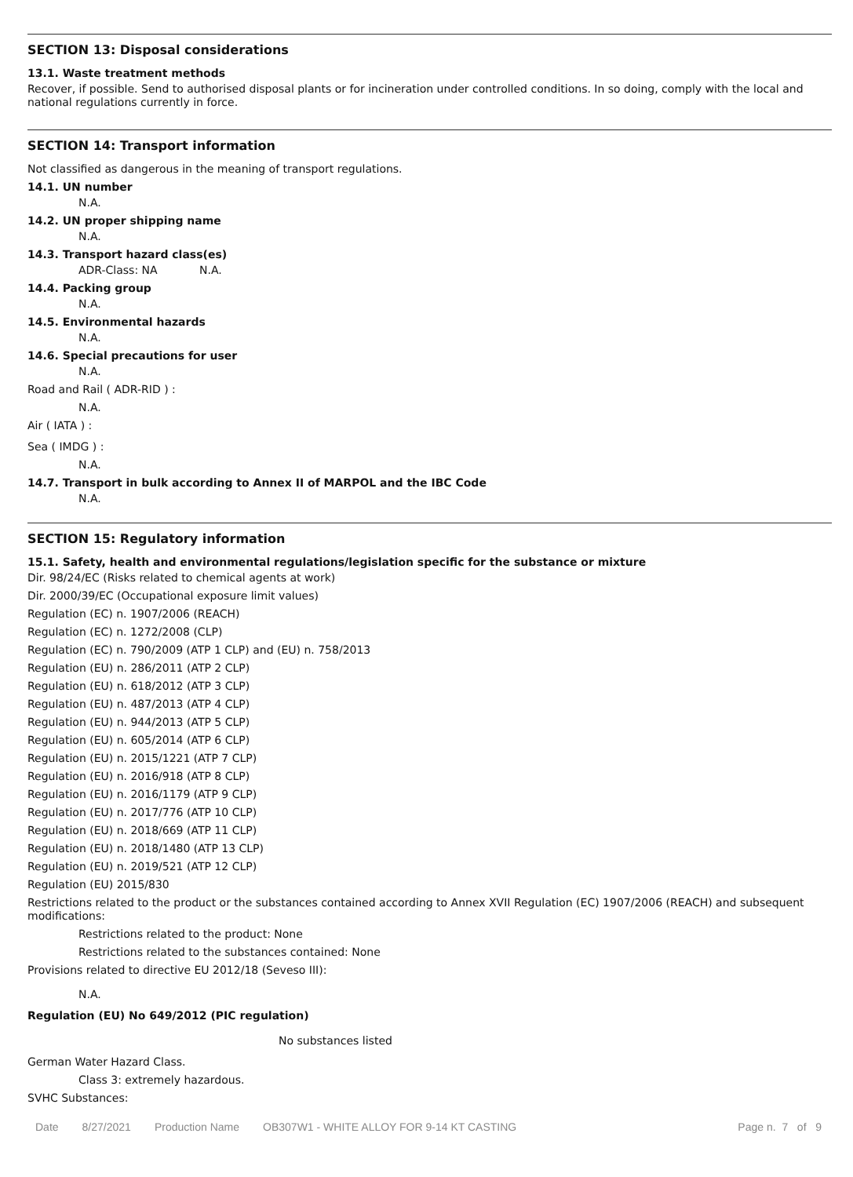SECTION 13: Disposal considerations
13.1. Waste treatment methods
Recover, if possible. Send to authorised disposal plants or for incineration under controlled conditions. In so doing, comply with the local and national regulations currently in force.
SECTION 14: Transport information
Not classified as dangerous in the meaning of transport regulations.
14.1. UN number
N.A.
14.2. UN proper shipping name
N.A.
14.3. Transport hazard class(es)
ADR-Class: NA N.A.
14.4. Packing group
N.A.
14.5. Environmental hazards
N.A.
14.6. Special precautions for user
N.A.
Road and Rail ( ADR-RID ) :
N.A.
Air ( IATA ) :
Sea ( IMDG ) :
N.A.
14.7. Transport in bulk according to Annex II of MARPOL and the IBC Code
N.A.
SECTION 15: Regulatory information
15.1. Safety, health and environmental regulations/legislation specific for the substance or mixture
Dir. 98/24/EC (Risks related to chemical agents at work)
Dir. 2000/39/EC (Occupational exposure limit values)
Regulation (EC) n. 1907/2006 (REACH)
Regulation (EC) n. 1272/2008 (CLP)
Regulation (EC) n. 790/2009 (ATP 1 CLP) and (EU) n. 758/2013
Regulation (EU) n. 286/2011 (ATP 2 CLP)
Regulation (EU) n. 618/2012 (ATP 3 CLP)
Regulation (EU) n. 487/2013 (ATP 4 CLP)
Regulation (EU) n. 944/2013 (ATP 5 CLP)
Regulation (EU) n. 605/2014 (ATP 6 CLP)
Regulation (EU) n. 2015/1221 (ATP 7 CLP)
Regulation (EU) n. 2016/918 (ATP 8 CLP)
Regulation (EU) n. 2016/1179 (ATP 9 CLP)
Regulation (EU) n. 2017/776 (ATP 10 CLP)
Regulation (EU) n. 2018/669 (ATP 11 CLP)
Regulation (EU) n. 2018/1480 (ATP 13 CLP)
Regulation (EU) n. 2019/521 (ATP 12 CLP)
Regulation (EU) 2015/830
Restrictions related to the product or the substances contained according to Annex XVII Regulation (EC) 1907/2006 (REACH) and subsequent modifications:
Restrictions related to the product: None
Restrictions related to the substances contained: None
Provisions related to directive EU 2012/18 (Seveso III):
N.A.
Regulation (EU) No 649/2012 (PIC regulation)
No substances listed
German Water Hazard Class.
Class 3: extremely hazardous.
SVHC Substances:
Date 8/27/2021 Production Name OB307W1 - WHITE ALLOY FOR 9-14 KT CASTING Page n. 7 of 9